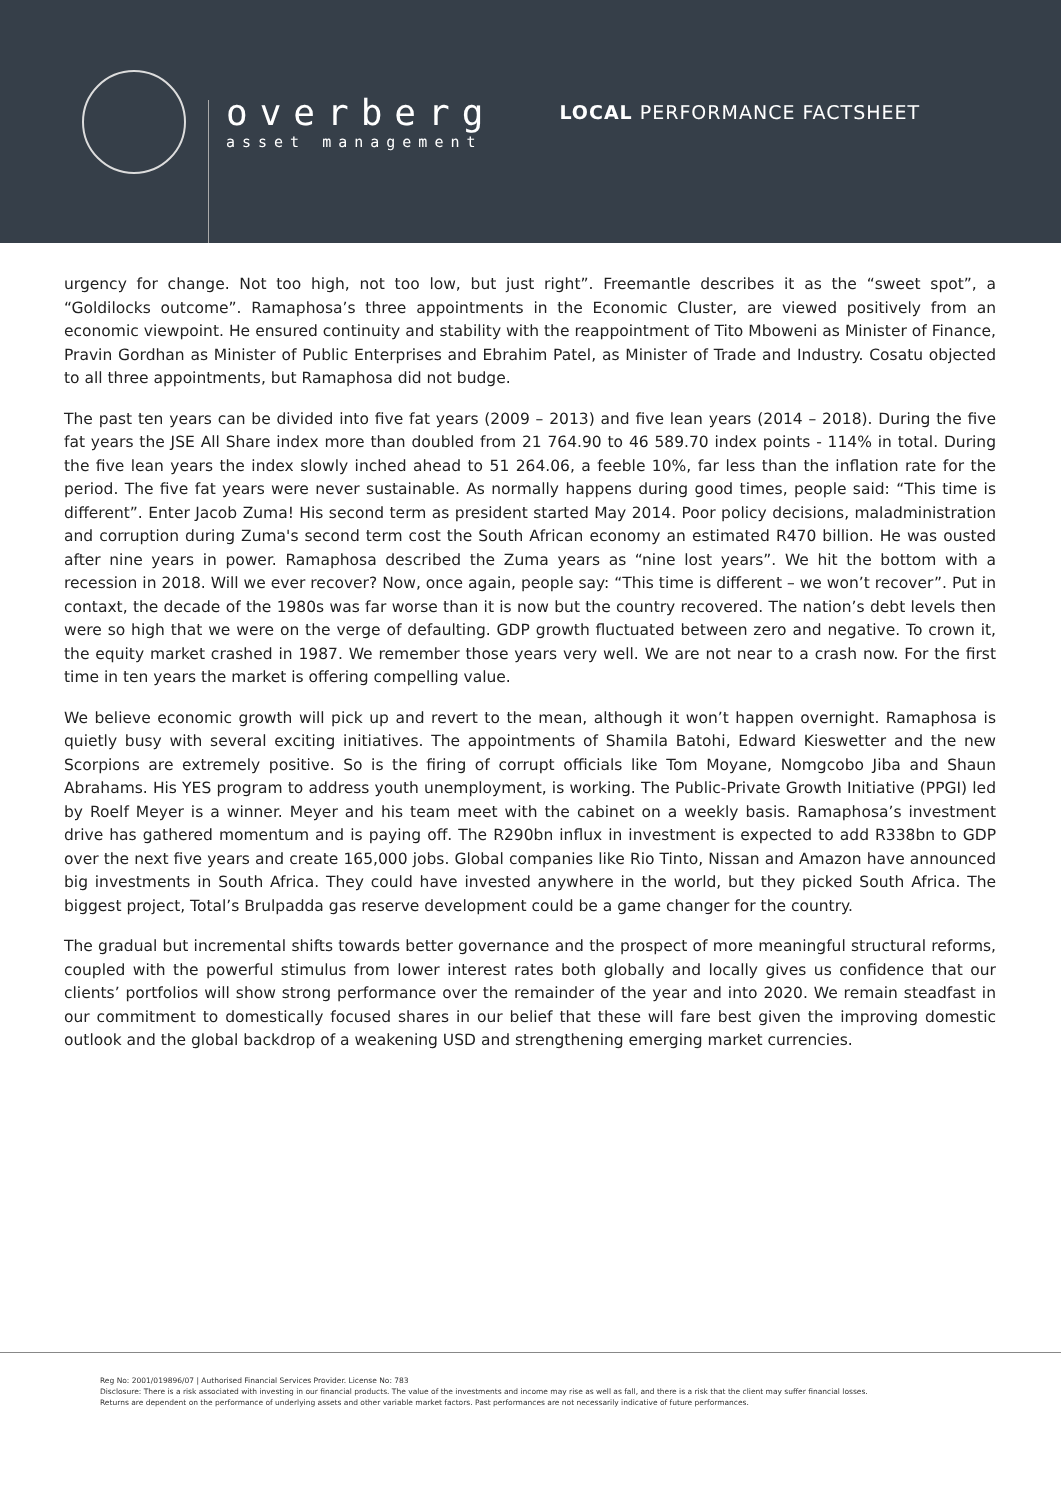overberg
asset management
LOCAL PERFORMANCE FACTSHEET
urgency for change. Not too high, not too low, but just right”. Freemantle describes it as the “sweet spot”, a “Goldilocks outcome”. Ramaphosa’s three appointments in the Economic Cluster, are viewed positively from an economic viewpoint. He ensured continuity and stability with the reappointment of Tito Mboweni as Minister of Finance, Pravin Gordhan as Minister of Public Enterprises and Ebrahim Patel, as Minister of Trade and Industry. Cosatu objected to all three appointments, but Ramaphosa did not budge.
The past ten years can be divided into five fat years (2009 – 2013) and five lean years (2014 – 2018). During the five fat years the JSE All Share index more than doubled from 21 764.90 to 46 589.70 index points - 114% in total. During the five lean years the index slowly inched ahead to 51 264.06, a feeble 10%, far less than the inflation rate for the period. The five fat years were never sustainable. As normally happens during good times, people said: “This time is different”. Enter Jacob Zuma! His second term as president started May 2014. Poor policy decisions, maladministration and corruption during Zuma's second term cost the South African economy an estimated R470 billion. He was ousted after nine years in power. Ramaphosa described the Zuma years as “nine lost years”. We hit the bottom with a recession in 2018. Will we ever recover? Now, once again, people say: “This time is different – we won’t recover”. Put in contaxt, the decade of the 1980s was far worse than it is now but the country recovered. The nation’s debt levels then were so high that we were on the verge of defaulting. GDP growth fluctuated between zero and negative. To crown it, the equity market crashed in 1987. We remember those years very well. We are not near to a crash now. For the first time in ten years the market is offering compelling value.
We believe economic growth will pick up and revert to the mean, although it won’t happen overnight. Ramaphosa is quietly busy with several exciting initiatives. The appointments of Shamila Batohi, Edward Kieswetter and the new Scorpions are extremely positive. So is the firing of corrupt officials like Tom Moyane, Nomgcobo Jiba and Shaun Abrahams. His YES program to address youth unemployment, is working. The Public-Private Growth Initiative (PPGI) led by Roelf Meyer is a winner. Meyer and his team meet with the cabinet on a weekly basis. Ramaphosa’s investment drive has gathered momentum and is paying off. The R290bn influx in investment is expected to add R338bn to GDP over the next five years and create 165,000 jobs. Global companies like Rio Tinto, Nissan and Amazon have announced big investments in South Africa. They could have invested anywhere in the world, but they picked South Africa. The biggest project, Total’s Brulpadda gas reserve development could be a game changer for the country.
The gradual but incremental shifts towards better governance and the prospect of more meaningful structural reforms, coupled with the powerful stimulus from lower interest rates both globally and locally gives us confidence that our clients’ portfolios will show strong performance over the remainder of the year and into 2020. We remain steadfast in our commitment to domestically focused shares in our belief that these will fare best given the improving domestic outlook and the global backdrop of a weakening USD and strengthening emerging market currencies.
Reg No: 2001/019896/07 | Authorised Financial Services Provider. License No: 783
Disclosure: There is a risk associated with investing in our financial products. The value of the investments and income may rise as well as fall, and there is a risk that the client may suffer financial losses.
Returns are dependent on the performance of underlying assets and other variable market factors. Past performances are not necessarily indicative of future performances.